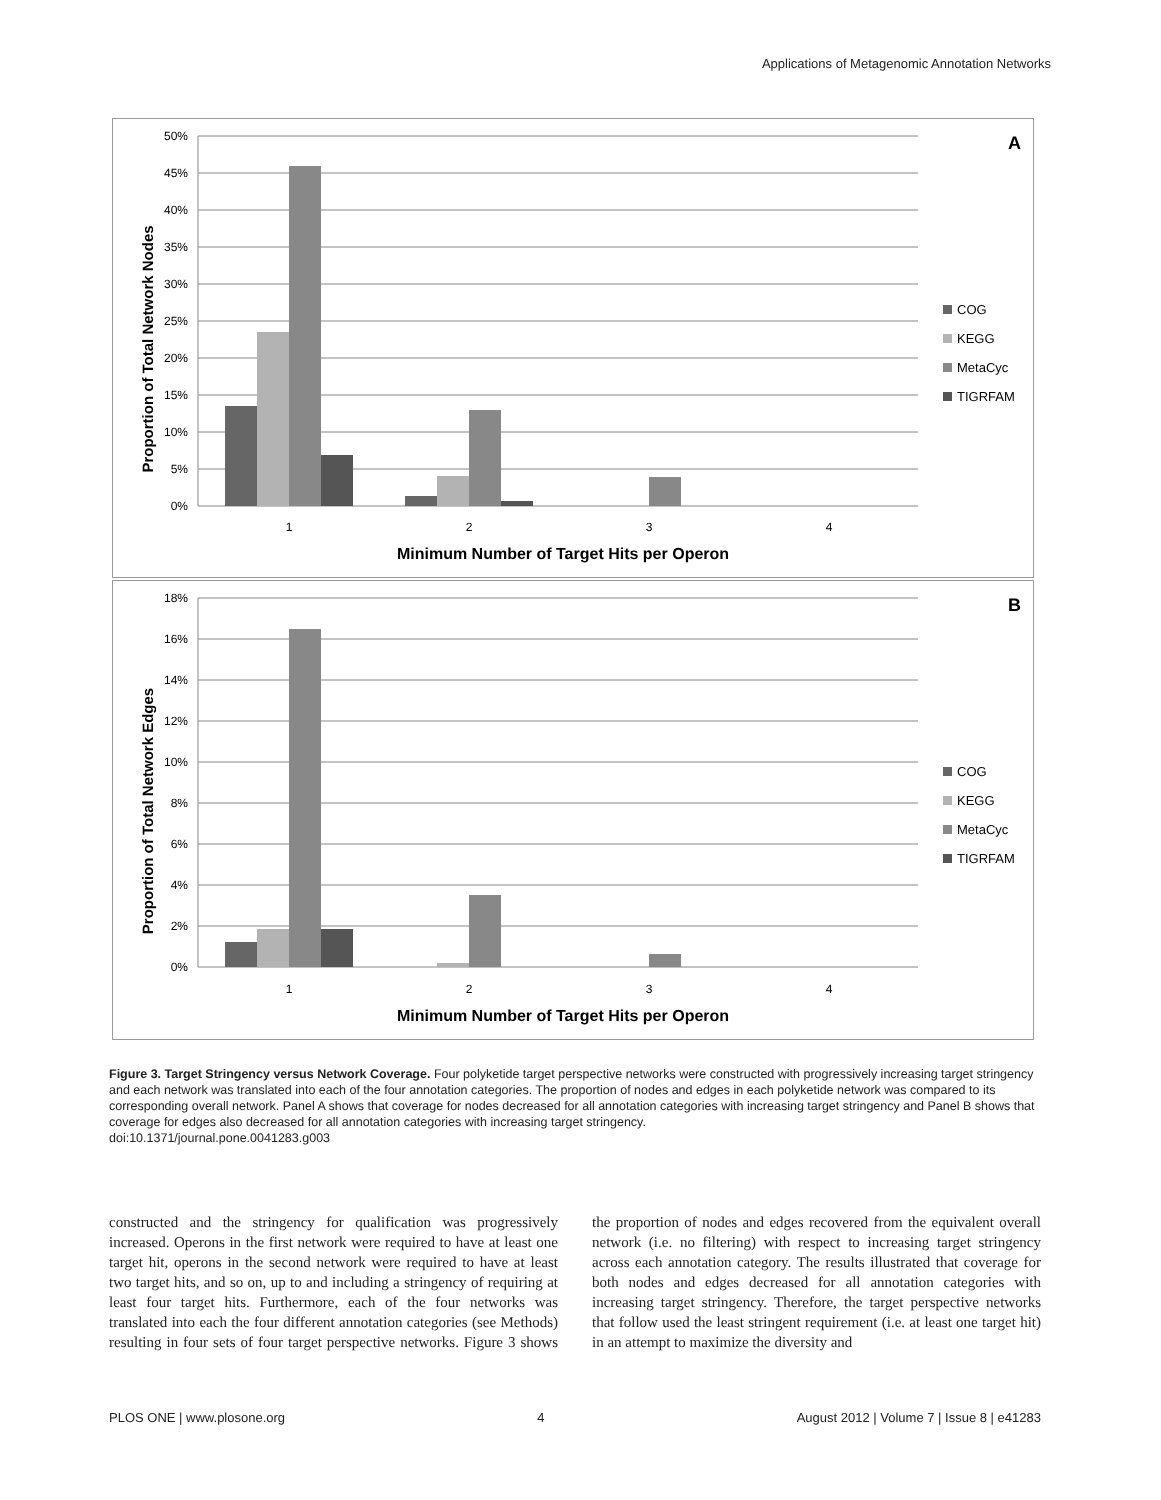Applications of Metagenomic Annotation Networks
50%
45%
40%
35%
30%
25%
20%
15%
10%
5%
0%
1
2
3
4
Minimum Number of Target Hits per Operon
Proportion of Total Network Nodes
A
COG
KEGG
MetaCyc
TIGRFAM
18%
16%
14%
12%
10%
8%
6%
4%
2%
0%
1
2
3
4
Minimum Number of Target Hits per Operon
Proportion of Total Network Edges
B
COG
KEGG
MetaCyc
TIGRFAM
Figure 3. Target Stringency versus Network Coverage. Four polyketide target perspective networks were constructed with progressively increasing target stringency and each network was translated into each of the four annotation categories. The proportion of nodes and edges in each polyketide network was compared to its corresponding overall network. Panel A shows that coverage for nodes decreased for all annotation categories with increasing target stringency and Panel B shows that coverage for edges also decreased for all annotation categories with increasing target stringency.
doi:10.1371/journal.pone.0041283.g003
constructed and the stringency for qualification was progressively increased. Operons in the first network were required to have at least one target hit, operons in the second network were required to have at least two target hits, and so on, up to and including a stringency of requiring at least four target hits. Furthermore, each of the four networks was translated into each the four different annotation categories (see Methods) resulting in four sets of four target perspective networks. Figure 3 shows the proportion of nodes and edges recovered from the equivalent overall network (i.e. no filtering) with respect to increasing target stringency across each annotation category. The results illustrated that coverage for both nodes and edges decreased for all annotation categories with increasing target stringency. Therefore, the target perspective networks that follow used the least stringent requirement (i.e. at least one target hit) in an attempt to maximize the diversity and
PLOS ONE | www.plosone.org 4 August 2012 | Volume 7 | Issue 8 | e41283